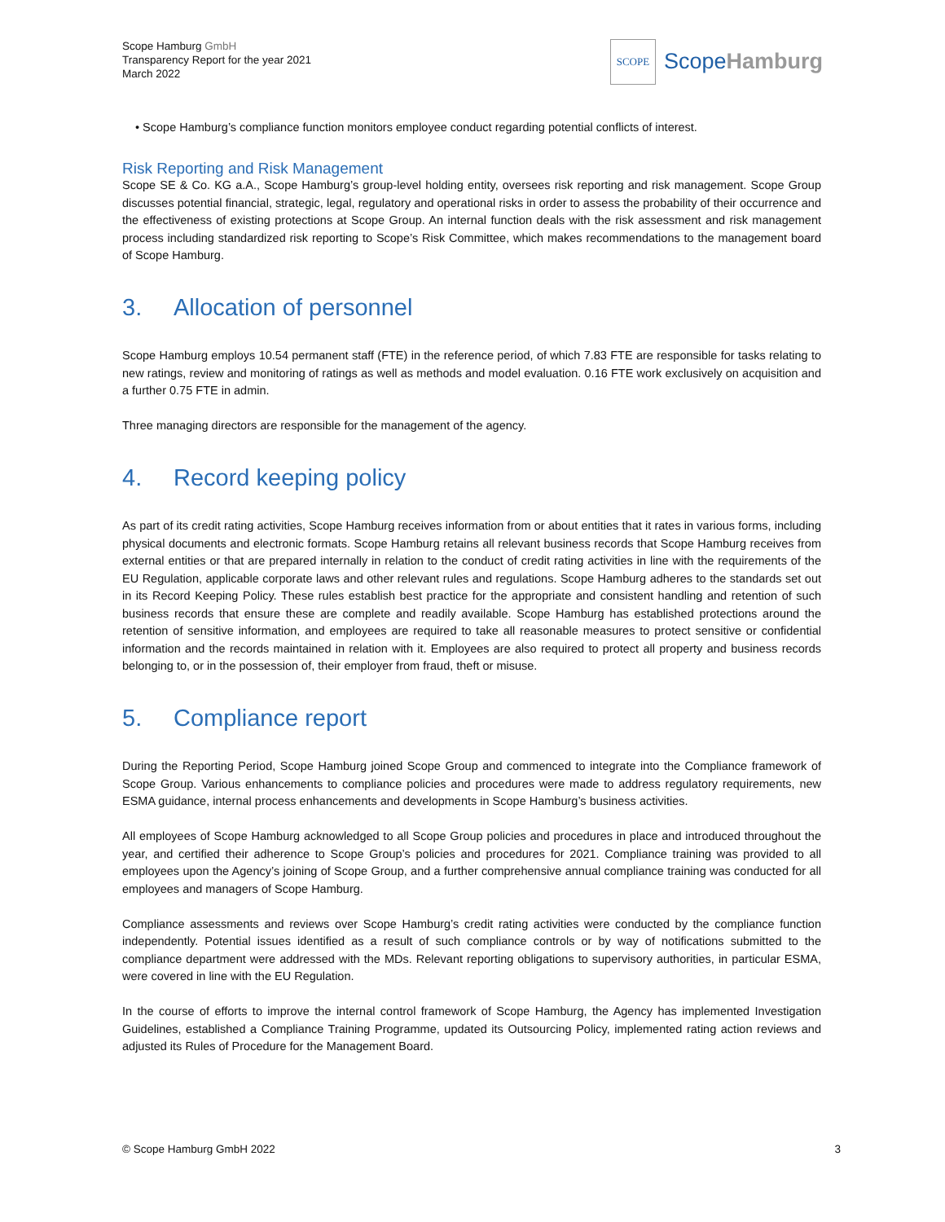Scope Hamburg GmbH
Transparency Report for the year 2021
March 2022
SCOPE
ScopeHamburg
• Scope Hamburg’s compliance function monitors employee conduct regarding potential conflicts of interest.
Risk Reporting and Risk Management
Scope SE & Co. KG a.A., Scope Hamburg’s group-level holding entity, oversees risk reporting and risk management. Scope Group discusses potential financial, strategic, legal, regulatory and operational risks in order to assess the probability of their occurrence and the effectiveness of existing protections at Scope Group. An internal function deals with the risk assessment and risk management process including standardized risk reporting to Scope’s Risk Committee, which makes recommendations to the management board of Scope Hamburg.
3. Allocation of personnel
Scope Hamburg employs 10.54 permanent staff (FTE) in the reference period, of which 7.83 FTE are responsible for tasks relating to new ratings, review and monitoring of ratings as well as methods and model evaluation. 0.16 FTE work exclusively on acquisition and a further 0.75 FTE in admin.
Three managing directors are responsible for the management of the agency.
4. Record keeping policy
As part of its credit rating activities, Scope Hamburg receives information from or about entities that it rates in various forms, including physical documents and electronic formats. Scope Hamburg retains all relevant business records that Scope Hamburg receives from external entities or that are prepared internally in relation to the conduct of credit rating activities in line with the requirements of the EU Regulation, applicable corporate laws and other relevant rules and regulations. Scope Hamburg adheres to the standards set out in its Record Keeping Policy. These rules establish best practice for the appropriate and consistent handling and retention of such business records that ensure these are complete and readily available. Scope Hamburg has established protections around the retention of sensitive information, and employees are required to take all reasonable measures to protect sensitive or confidential information and the records maintained in relation with it. Employees are also required to protect all property and business records belonging to, or in the possession of, their employer from fraud, theft or misuse.
5. Compliance report
During the Reporting Period, Scope Hamburg joined Scope Group and commenced to integrate into the Compliance framework of Scope Group. Various enhancements to compliance policies and procedures were made to address regulatory requirements, new ESMA guidance, internal process enhancements and developments in Scope Hamburg’s business activities.
All employees of Scope Hamburg acknowledged to all Scope Group policies and procedures in place and introduced throughout the year, and certified their adherence to Scope Group’s policies and procedures for 2021. Compliance training was provided to all employees upon the Agency’s joining of Scope Group, and a further comprehensive annual compliance training was conducted for all employees and managers of Scope Hamburg.
Compliance assessments and reviews over Scope Hamburg’s credit rating activities were conducted by the compliance function independently. Potential issues identified as a result of such compliance controls or by way of notifications submitted to the compliance department were addressed with the MDs. Relevant reporting obligations to supervisory authorities, in particular ESMA, were covered in line with the EU Regulation.
In the course of efforts to improve the internal control framework of Scope Hamburg, the Agency has implemented Investigation Guidelines, established a Compliance Training Programme, updated its Outsourcing Policy, implemented rating action reviews and adjusted its Rules of Procedure for the Management Board.
© Scope Hamburg GmbH 2022 3